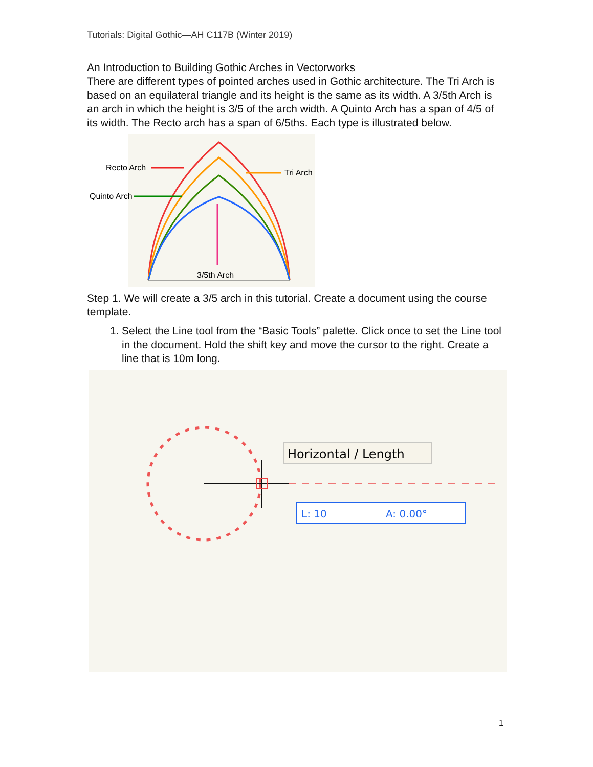Tutorials: Digital Gothic—AH C117B (Winter 2019)
An Introduction to Building Gothic Arches in Vectorworks
There are different types of pointed arches used in Gothic architecture. The Tri Arch is based on an equilateral triangle and its height is the same as its width. A 3/5th Arch is an arch in which the height is 3/5 of the arch width. A Quinto Arch has a span of 4/5 of its width. The Recto arch has a span of 6/5ths. Each type is illustrated below.
Recto Arch
Quinto Arch
Tri Arch
3/5th Arch
Step 1. We will create a 3/5 arch in this tutorial. Create a document using the course template.
1. Select the Line tool from the “Basic Tools” palette. Click once to set the Line tool in the document. Hold the shift key and move the cursor to the right. Create a line that is 10m long.
Horizontal / Length
L: 10
A: 0.00°
1